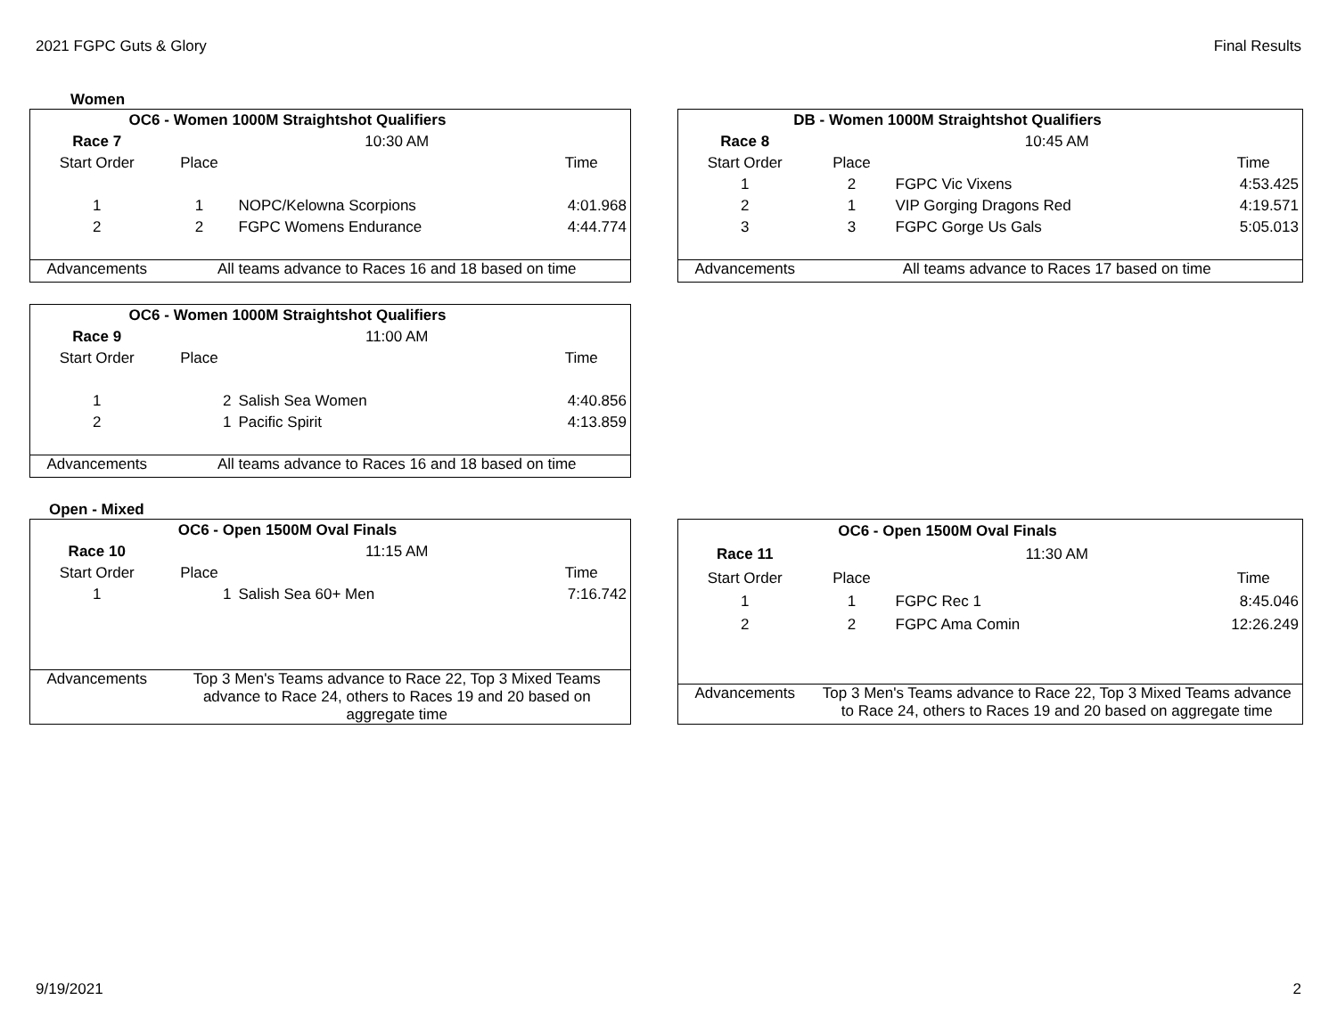2021 FGPC Guts & Glory Final Results
Women
| OC6 - Women 1000M Straightshot Qualifiers | | | |
| --- | --- | --- | --- |
| Race 7 | 10:30 AM | | |
| Start Order | Place | | Time |
| 1 | 1 | NOPC/Kelowna Scorpions | 4:01.968 |
| 2 | 2 | FGPC Womens Endurance | 4:44.774 |
| Advancements | All teams advance to Races 16 and 18 based on time | | |
| DB - Women 1000M Straightshot Qualifiers | | | |
| --- | --- | --- | --- |
| Race 8 | 10:45 AM | | |
| Start Order | Place | | Time |
| 1 | 2 | FGPC Vic Vixens | 4:53.425 |
| 2 | 1 | VIP Gorging Dragons Red | 4:19.571 |
| 3 | 3 | FGPC Gorge Us Gals | 5:05.013 |
| Advancements | All teams advance to Races 17 based on time | | |
| OC6 - Women 1000M Straightshot Qualifiers | | | |
| --- | --- | --- | --- |
| Race 9 | 11:00 AM | | |
| Start Order | Place | | Time |
| 1 | 2 | Salish Sea Women | 4:40.856 |
| 2 | 1 | Pacific Spirit | 4:13.859 |
| Advancements | All teams advance to Races 16 and 18 based on time | | |
Open - Mixed
| OC6 - Open 1500M Oval Finals | | | |
| --- | --- | --- | --- |
| Race 10 | 11:15 AM | | |
| Start Order | Place | | Time |
| 1 | 1 | Salish Sea 60+ Men | 7:16.742 |
| Advancements | Top 3 Men's Teams advance to Race 22, Top 3 Mixed Teams advance to Race 24, others to Races 19 and 20 based on aggregate time | | |
| OC6 - Open 1500M Oval Finals | | | |
| --- | --- | --- | --- |
| Race 11 | 11:30 AM | | |
| Start Order | Place | | Time |
| 1 | 1 | FGPC Rec 1 | 8:45.046 |
| 2 | 2 | FGPC Ama Comin | 12:26.249 |
| Advancements | Top 3 Men's Teams advance to Race 22, Top 3 Mixed Teams advance to Race 24, others to Races 19 and 20 based on aggregate time | | |
9/19/2021 2